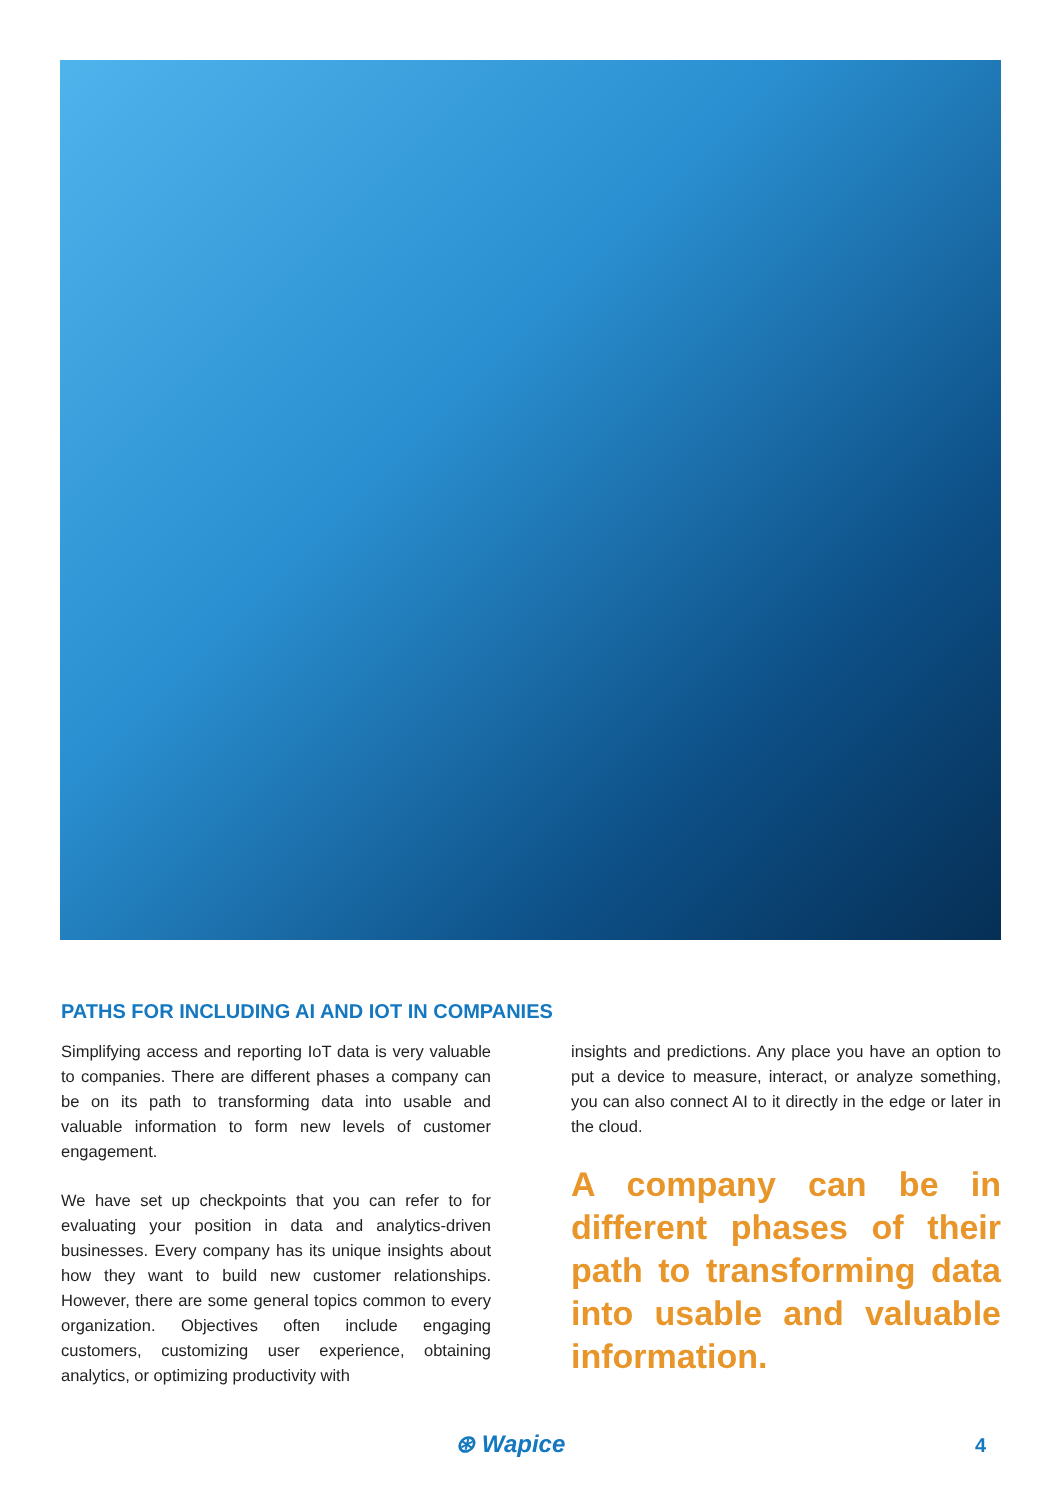PATHS FOR INCLUDING AI AND IOT IN COMPANIES
Simplifying access and reporting IoT data is very valuable to companies. There are different phases a company can be on its path to transforming data into usable and valuable information to form new levels of customer engagement.
We have set up checkpoints that you can refer to for evaluating your position in data and analytics-driven businesses. Every company has its unique insights about how they want to build new customer relationships. However, there are some general topics common to every organization. Objectives often include engaging customers, customizing user experience, obtaining analytics, or optimizing productivity with
insights and predictions. Any place you have an option to put a device to measure, interact, or analyze something, you can also connect AI to it directly in the edge or later in the cloud.
A company can be in different phases of their path to transforming data into usable and valuable information.
⊛ Wapice 4